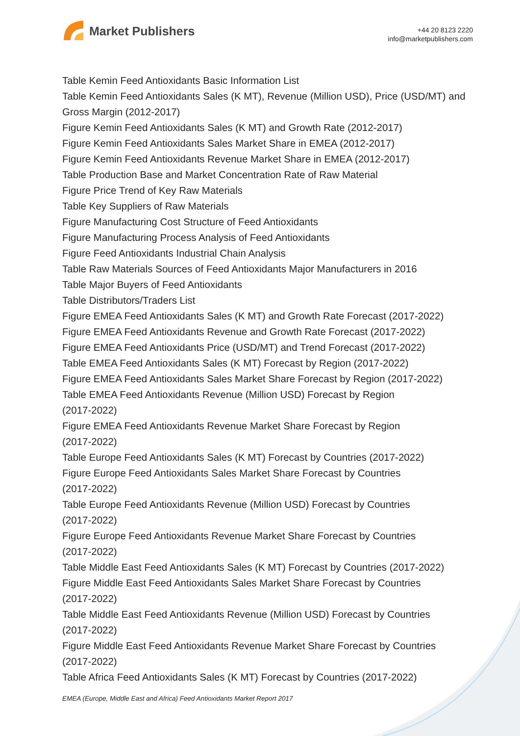Market Publishers
+44 20 8123 2220
info@marketpublishers.com
Table Kemin Feed Antioxidants Basic Information List
Table Kemin Feed Antioxidants Sales (K MT), Revenue (Million USD), Price (USD/MT) and Gross Margin (2012-2017)
Figure Kemin Feed Antioxidants Sales (K MT) and Growth Rate (2012-2017)
Figure Kemin Feed Antioxidants Sales Market Share in EMEA (2012-2017)
Figure Kemin Feed Antioxidants Revenue Market Share in EMEA (2012-2017)
Table Production Base and Market Concentration Rate of Raw Material
Figure Price Trend of Key Raw Materials
Table Key Suppliers of Raw Materials
Figure Manufacturing Cost Structure of Feed Antioxidants
Figure Manufacturing Process Analysis of Feed Antioxidants
Figure Feed Antioxidants Industrial Chain Analysis
Table Raw Materials Sources of Feed Antioxidants Major Manufacturers in 2016
Table Major Buyers of Feed Antioxidants
Table Distributors/Traders List
Figure EMEA Feed Antioxidants Sales (K MT) and Growth Rate Forecast (2017-2022)
Figure EMEA Feed Antioxidants Revenue and Growth Rate Forecast (2017-2022)
Figure EMEA Feed Antioxidants Price (USD/MT) and Trend Forecast (2017-2022)
Table EMEA Feed Antioxidants Sales (K MT) Forecast by Region (2017-2022)
Figure EMEA Feed Antioxidants Sales Market Share Forecast by Region (2017-2022)
Table EMEA Feed Antioxidants Revenue (Million USD) Forecast by Region
(2017-2022)
Figure EMEA Feed Antioxidants Revenue Market Share Forecast by Region
(2017-2022)
Table Europe Feed Antioxidants Sales (K MT) Forecast by Countries (2017-2022)
Figure Europe Feed Antioxidants Sales Market Share Forecast by Countries
(2017-2022)
Table Europe Feed Antioxidants Revenue (Million USD) Forecast by Countries
(2017-2022)
Figure Europe Feed Antioxidants Revenue Market Share Forecast by Countries
(2017-2022)
Table Middle East Feed Antioxidants Sales (K MT) Forecast by Countries (2017-2022)
Figure Middle East Feed Antioxidants Sales Market Share Forecast by Countries
(2017-2022)
Table Middle East Feed Antioxidants Revenue (Million USD) Forecast by Countries
(2017-2022)
Figure Middle East Feed Antioxidants Revenue Market Share Forecast by Countries
(2017-2022)
Table Africa Feed Antioxidants Sales (K MT) Forecast by Countries (2017-2022)
EMEA (Europe, Middle East and Africa) Feed Antioxidants Market Report 2017